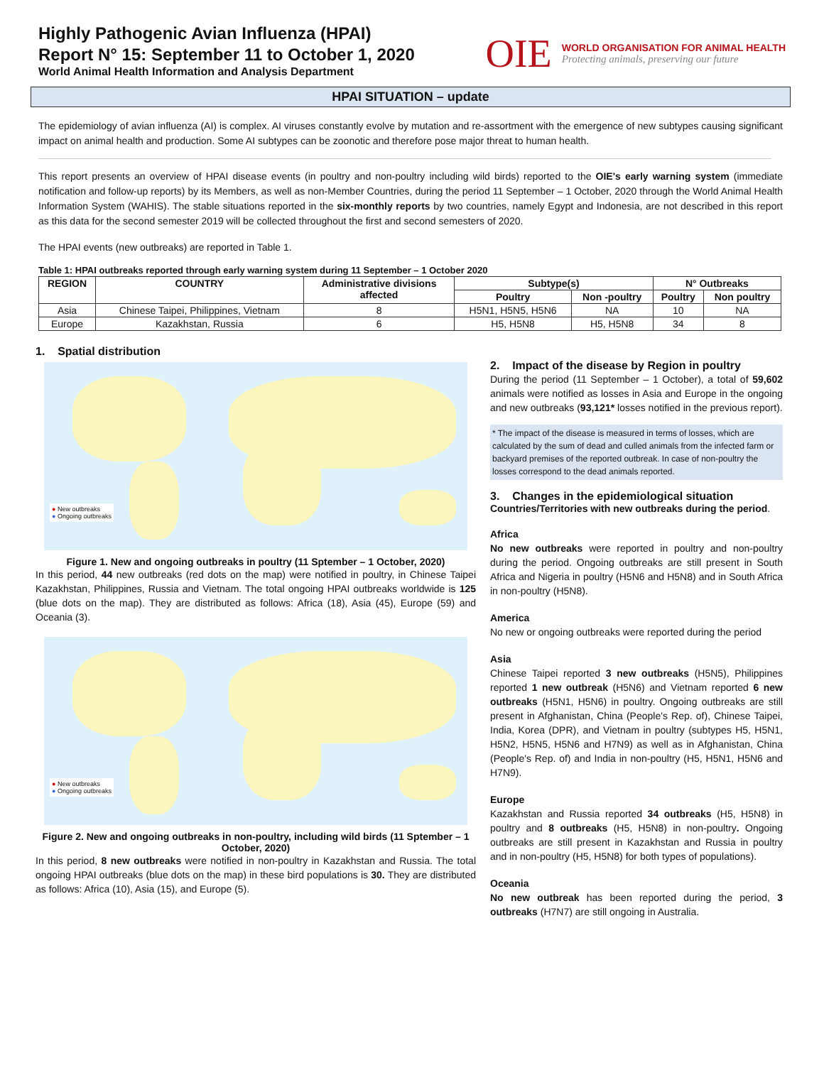Highly Pathogenic Avian Influenza (HPAI)
Report N° 15: September 11 to October 1, 2020
World Animal Health Information and Analysis Department
OIE
WORLD ORGANISATION FOR ANIMAL HEALTH
Protecting animals, preserving our future
HPAI SITUATION – update
The epidemiology of avian influenza (AI) is complex. AI viruses constantly evolve by mutation and re-assortment with the emergence of new subtypes causing significant impact on animal health and production. Some AI subtypes can be zoonotic and therefore pose major threat to human health.
This report presents an overview of HPAI disease events (in poultry and non-poultry including wild birds) reported to the OIE's early warning system (immediate notification and follow-up reports) by its Members, as well as non-Member Countries, during the period 11 September – 1 October, 2020 through the World Animal Health Information System (WAHIS). The stable situations reported in the six-monthly reports by two countries, namely Egypt and Indonesia, are not described in this report as this data for the second semester 2019 will be collected throughout the first and second semesters of 2020.
The HPAI events (new outbreaks) are reported in Table 1.
Table 1: HPAI outbreaks reported through early warning system during 11 September – 1 October 2020
| REGION | COUNTRY | Administrative divisions affected | Subtype(s) | | N° Outbreaks | |
| --- | --- | --- | --- | --- | --- | --- |
| | | | Poultry | Non -poultry | Poultry | Non poultry |
| Asia | Chinese Taipei, Philippines, Vietnam | 8 | H5N1, H5N5, H5N6 | NA | 10 | NA |
| Europe | Kazakhstan, Russia | 6 | H5, H5N8 | H5, H5N8 | 34 | 8 |
1. Spatial distribution
● New outbreaks
● Ongoing outbreaks
Figure 1. New and ongoing outbreaks in poultry (11 Sptember – 1 October, 2020)
In this period, 44 new outbreaks (red dots on the map) were notified in poultry, in Chinese Taipei Kazakhstan, Philippines, Russia and Vietnam. The total ongoing HPAI outbreaks worldwide is 125 (blue dots on the map). They are distributed as follows: Africa (18), Asia (45), Europe (59) and Oceania (3).
● New outbreaks
● Ongoing outbreaks
Figure 2. New and ongoing outbreaks in non-poultry, including wild birds (11 Sptember – 1 October, 2020)
In this period, 8 new outbreaks were notified in non-poultry in Kazakhstan and Russia. The total ongoing HPAI outbreaks (blue dots on the map) in these bird populations is 30. They are distributed as follows: Africa (10), Asia (15), and Europe (5).
2. Impact of the disease by Region in poultry
During the period (11 September – 1 October), a total of 59,602 animals were notified as losses in Asia and Europe in the ongoing and new outbreaks (93,121* losses notified in the previous report).
* The impact of the disease is measured in terms of losses, which are calculated by the sum of dead and culled animals from the infected farm or backyard premises of the reported outbreak. In case of non-poultry the losses correspond to the dead animals reported.
3. Changes in the epidemiological situation
Countries/Territories with new outbreaks during the period.
Africa
No new outbreaks were reported in poultry and non-poultry during the period. Ongoing outbreaks are still present in South Africa and Nigeria in poultry (H5N6 and H5N8) and in South Africa in non-poultry (H5N8).
America
No new or ongoing outbreaks were reported during the period
Asia
Chinese Taipei reported 3 new outbreaks (H5N5), Philippines reported 1 new outbreak (H5N6) and Vietnam reported 6 new outbreaks (H5N1, H5N6) in poultry. Ongoing outbreaks are still present in Afghanistan, China (People's Rep. of), Chinese Taipei, India, Korea (DPR), and Vietnam in poultry (subtypes H5, H5N1, H5N2, H5N5, H5N6 and H7N9) as well as in Afghanistan, China (People's Rep. of) and India in non-poultry (H5, H5N1, H5N6 and H7N9).
Europe
Kazakhstan and Russia reported 34 outbreaks (H5, H5N8) in poultry and 8 outbreaks (H5, H5N8) in non-poultry. Ongoing outbreaks are still present in Kazakhstan and Russia in poultry and in non-poultry (H5, H5N8) for both types of populations).
Oceania
No new outbreak has been reported during the period, 3 outbreaks (H7N7) are still ongoing in Australia.